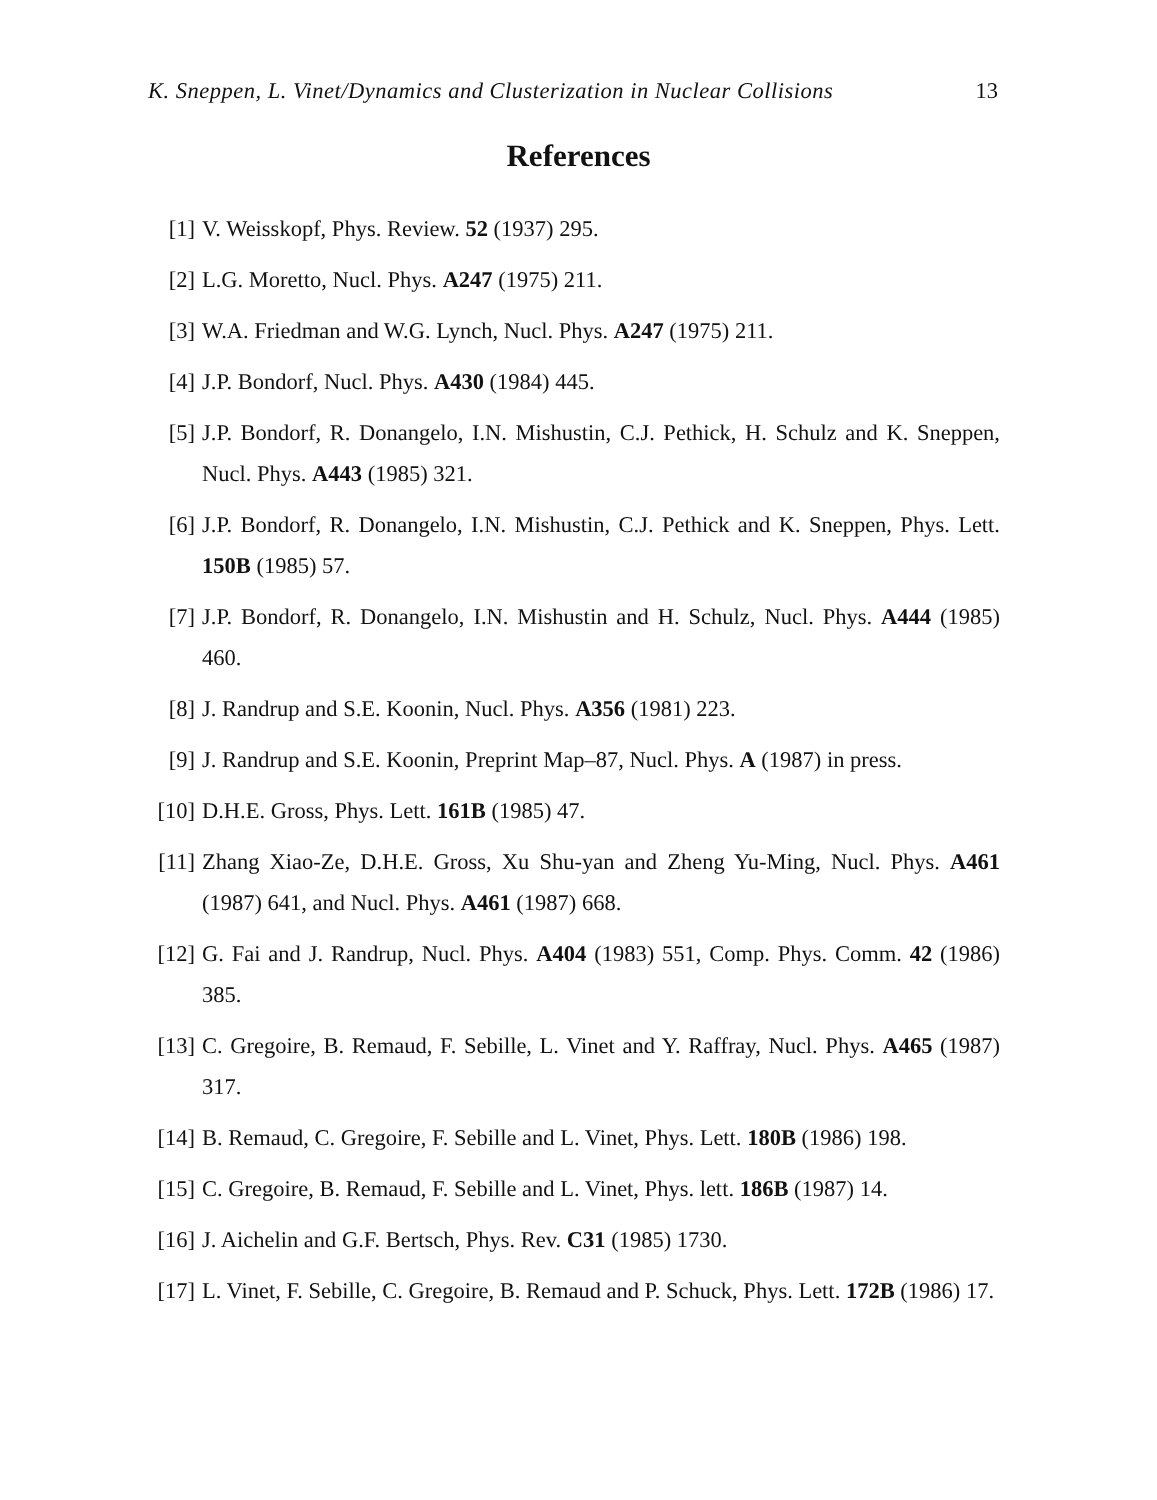K. Sneppen, L. Vinet/Dynamics and Clusterization in Nuclear Collisions 13
References
[1] V. Weisskopf, Phys. Review. 52 (1937) 295.
[2] L.G. Moretto, Nucl. Phys. A247 (1975) 211.
[3] W.A. Friedman and W.G. Lynch, Nucl. Phys. A247 (1975) 211.
[4] J.P. Bondorf, Nucl. Phys. A430 (1984) 445.
[5] J.P. Bondorf, R. Donangelo, I.N. Mishustin, C.J. Pethick, H. Schulz and K. Sneppen, Nucl. Phys. A443 (1985) 321.
[6] J.P. Bondorf, R. Donangelo, I.N. Mishustin, C.J. Pethick and K. Sneppen, Phys. Lett. 150B (1985) 57.
[7] J.P. Bondorf, R. Donangelo, I.N. Mishustin and H. Schulz, Nucl. Phys. A444 (1985) 460.
[8] J. Randrup and S.E. Koonin, Nucl. Phys. A356 (1981) 223.
[9] J. Randrup and S.E. Koonin, Preprint Map–87, Nucl. Phys. A (1987) in press.
[10] D.H.E. Gross, Phys. Lett. 161B (1985) 47.
[11] Zhang Xiao-Ze, D.H.E. Gross, Xu Shu-yan and Zheng Yu-Ming, Nucl. Phys. A461 (1987) 641, and Nucl. Phys. A461 (1987) 668.
[12] G. Fai and J. Randrup, Nucl. Phys. A404 (1983) 551, Comp. Phys. Comm. 42 (1986) 385.
[13] C. Gregoire, B. Remaud, F. Sebille, L. Vinet and Y. Raffray, Nucl. Phys. A465 (1987) 317.
[14] B. Remaud, C. Gregoire, F. Sebille and L. Vinet, Phys. Lett. 180B (1986) 198.
[15] C. Gregoire, B. Remaud, F. Sebille and L. Vinet, Phys. lett. 186B (1987) 14.
[16] J. Aichelin and G.F. Bertsch, Phys. Rev. C31 (1985) 1730.
[17] L. Vinet, F. Sebille, C. Gregoire, B. Remaud and P. Schuck, Phys. Lett. 172B (1986) 17.